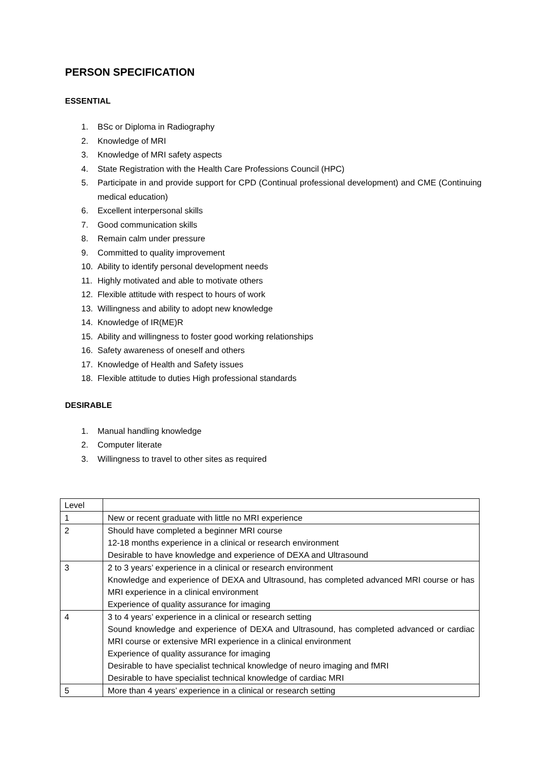PERSON SPECIFICATION
ESSENTIAL
1. BSc or Diploma in Radiography
2. Knowledge of MRI
3. Knowledge of MRI safety aspects
4. State Registration with the Health Care Professions Council (HPC)
5. Participate in and provide support for CPD (Continual professional development) and CME (Continuing medical education)
6. Excellent interpersonal skills
7. Good communication skills
8. Remain calm under pressure
9. Committed to quality improvement
10. Ability to identify personal development needs
11. Highly motivated and able to motivate others
12. Flexible attitude with respect to hours of work
13. Willingness and ability to adopt new knowledge
14. Knowledge of IR(ME)R
15. Ability and willingness to foster good working relationships
16. Safety awareness of oneself and others
17. Knowledge of Health and Safety issues
18. Flexible attitude to duties High professional standards
DESIRABLE
1. Manual handling knowledge
2. Computer literate
3. Willingness to travel to other sites as required
| Level | |
| 1 | New or recent graduate with little no MRI experience |
| 2 | Should have completed a beginner MRI course 12-18 months experience in a clinical or research environment Desirable to have knowledge and experience of DEXA and Ultrasound |
| 3 | 2 to 3 years’ experience in a clinical or research environment Knowledge and experience of DEXA and Ultrasound, has completed advanced MRI course or has MRI experience in a clinical environment Experience of quality assurance for imaging |
| 4 | 3 to 4 years’ experience in a clinical or research setting Sound knowledge and experience of DEXA and Ultrasound, has completed advanced or cardiac MRI course or extensive MRI experience in a clinical environment Experience of quality assurance for imaging Desirable to have specialist technical knowledge of neuro imaging and fMRI Desirable to have specialist technical knowledge of cardiac MRI |
| 5 | More than 4 years’ experience in a clinical or research setting |